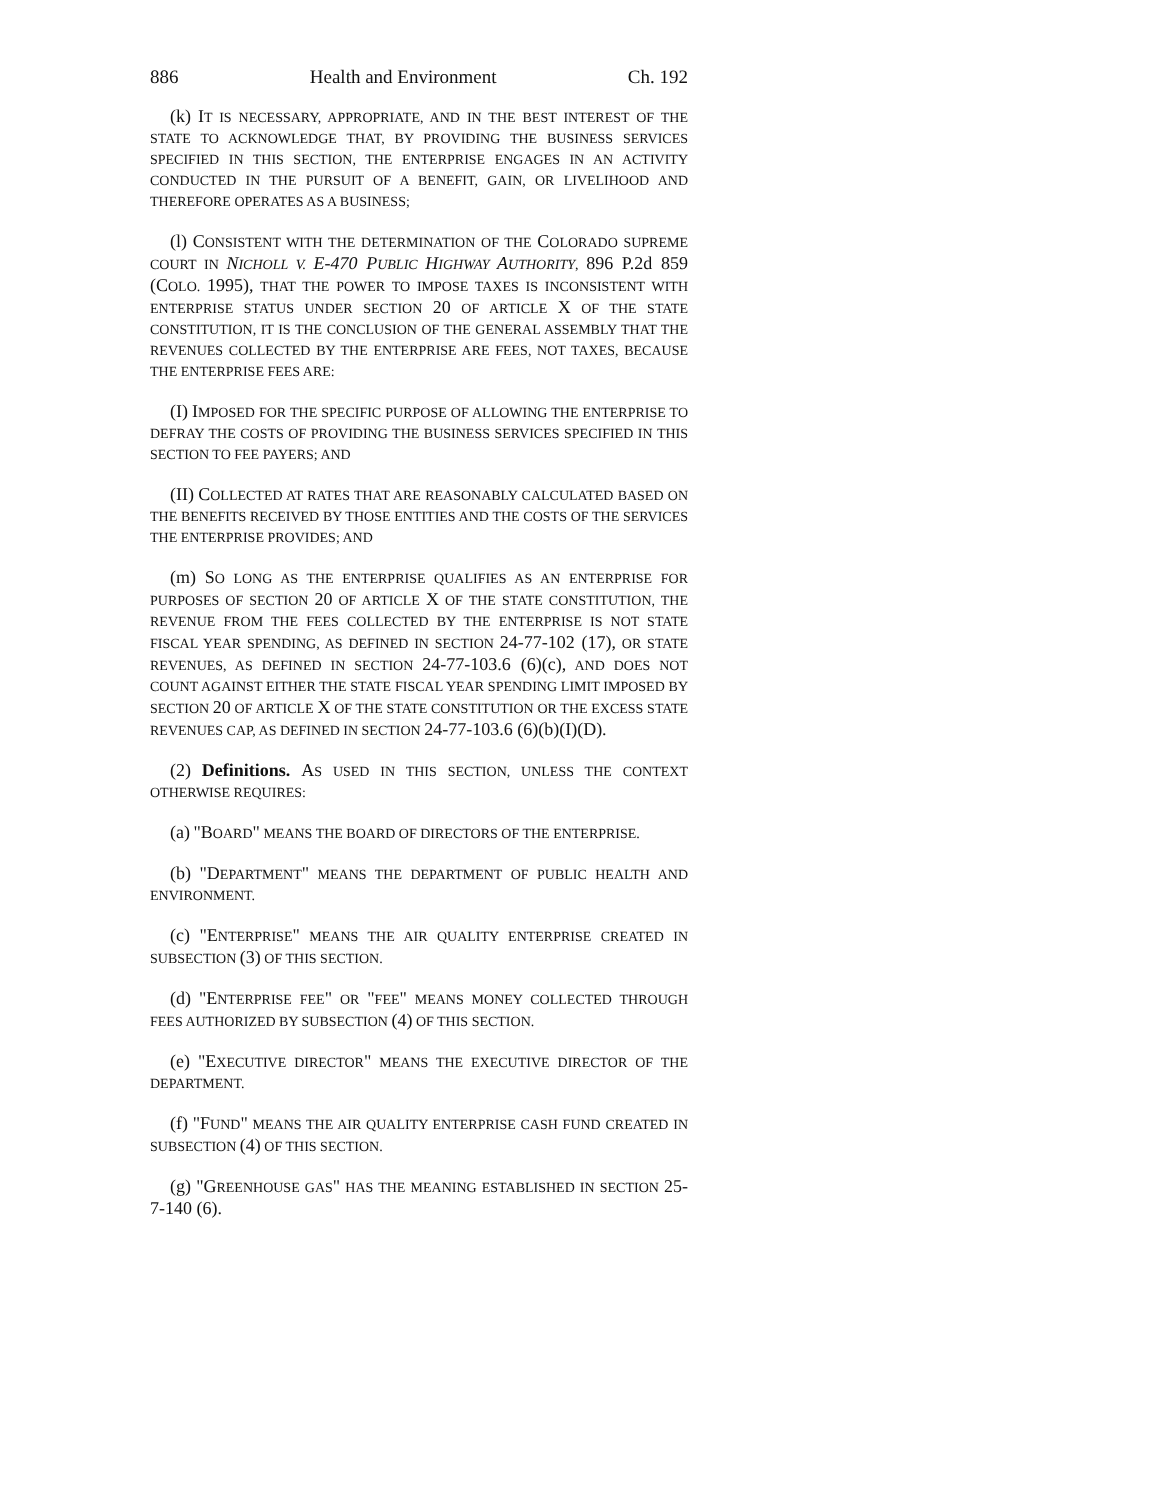886 Health and Environment Ch. 192
(k) IT IS NECESSARY, APPROPRIATE, AND IN THE BEST INTEREST OF THE STATE TO ACKNOWLEDGE THAT, BY PROVIDING THE BUSINESS SERVICES SPECIFIED IN THIS SECTION, THE ENTERPRISE ENGAGES IN AN ACTIVITY CONDUCTED IN THE PURSUIT OF A BENEFIT, GAIN, OR LIVELIHOOD AND THEREFORE OPERATES AS A BUSINESS;
(l) CONSISTENT WITH THE DETERMINATION OF THE COLORADO SUPREME COURT IN NICHOLL V. E-470 PUBLIC HIGHWAY AUTHORITY, 896 P.2d 859 (COLO. 1995), THAT THE POWER TO IMPOSE TAXES IS INCONSISTENT WITH ENTERPRISE STATUS UNDER SECTION 20 OF ARTICLE X OF THE STATE CONSTITUTION, IT IS THE CONCLUSION OF THE GENERAL ASSEMBLY THAT THE REVENUES COLLECTED BY THE ENTERPRISE ARE FEES, NOT TAXES, BECAUSE THE ENTERPRISE FEES ARE:
(I) IMPOSED FOR THE SPECIFIC PURPOSE OF ALLOWING THE ENTERPRISE TO DEFRAY THE COSTS OF PROVIDING THE BUSINESS SERVICES SPECIFIED IN THIS SECTION TO FEE PAYERS; AND
(II) COLLECTED AT RATES THAT ARE REASONABLY CALCULATED BASED ON THE BENEFITS RECEIVED BY THOSE ENTITIES AND THE COSTS OF THE SERVICES THE ENTERPRISE PROVIDES; AND
(m) SO LONG AS THE ENTERPRISE QUALIFIES AS AN ENTERPRISE FOR PURPOSES OF SECTION 20 OF ARTICLE X OF THE STATE CONSTITUTION, THE REVENUE FROM THE FEES COLLECTED BY THE ENTERPRISE IS NOT STATE FISCAL YEAR SPENDING, AS DEFINED IN SECTION 24-77-102 (17), OR STATE REVENUES, AS DEFINED IN SECTION 24-77-103.6 (6)(c), AND DOES NOT COUNT AGAINST EITHER THE STATE FISCAL YEAR SPENDING LIMIT IMPOSED BY SECTION 20 OF ARTICLE X OF THE STATE CONSTITUTION OR THE EXCESS STATE REVENUES CAP, AS DEFINED IN SECTION 24-77-103.6 (6)(b)(I)(D).
(2) Definitions. AS USED IN THIS SECTION, UNLESS THE CONTEXT OTHERWISE REQUIRES:
(a) "BOARD" MEANS THE BOARD OF DIRECTORS OF THE ENTERPRISE.
(b) "DEPARTMENT" MEANS THE DEPARTMENT OF PUBLIC HEALTH AND ENVIRONMENT.
(c) "ENTERPRISE" MEANS THE AIR QUALITY ENTERPRISE CREATED IN SUBSECTION (3) OF THIS SECTION.
(d) "ENTERPRISE FEE" OR "FEE" MEANS MONEY COLLECTED THROUGH FEES AUTHORIZED BY SUBSECTION (4) OF THIS SECTION.
(e) "EXECUTIVE DIRECTOR" MEANS THE EXECUTIVE DIRECTOR OF THE DEPARTMENT.
(f) "FUND" MEANS THE AIR QUALITY ENTERPRISE CASH FUND CREATED IN SUBSECTION (4) OF THIS SECTION.
(g) "GREENHOUSE GAS" HAS THE MEANING ESTABLISHED IN SECTION 25-7-140 (6).